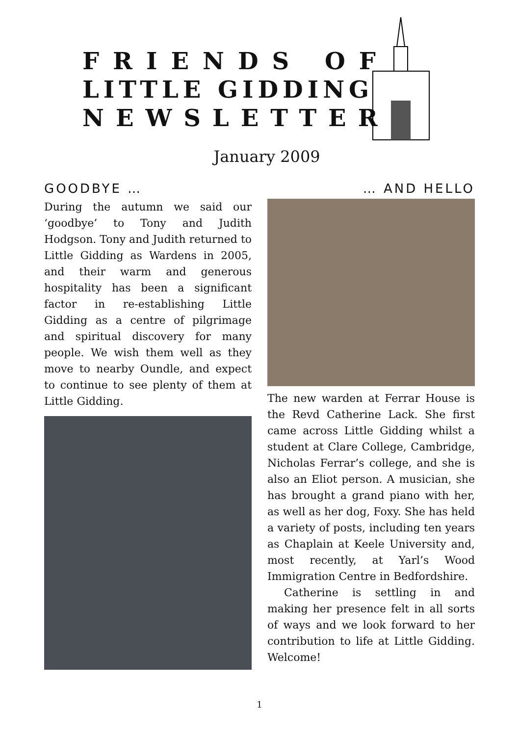FRIENDS OF
LITTLE GIDDING
NEWSLETTER
January 2009
GOODBYE …
During the autumn we said our ‘goodbye’ to Tony and Judith Hodgson. Tony and Judith returned to Little Gidding as Wardens in 2005, and their warm and generous hospitality has been a significant factor in re-establishing Little Gidding as a centre of pilgrimage and spiritual discovery for many people. We wish them well as they move to nearby Oundle, and expect to continue to see plenty of them at Little Gidding.
… AND HELLO
The new warden at Ferrar House is the Revd Catherine Lack. She first came across Little Gidding whilst a student at Clare College, Cambridge, Nicholas Ferrar’s college, and she is also an Eliot person. A musician, she has brought a grand piano with her, as well as her dog, Foxy. She has held a variety of posts, including ten years as Chaplain at Keele University and, most recently, at Yarl’s Wood Immigration Centre in Bedfordshire.
Catherine is settling in and making her presence felt in all sorts of ways and we look forward to her contribution to life at Little Gidding. Welcome!
1